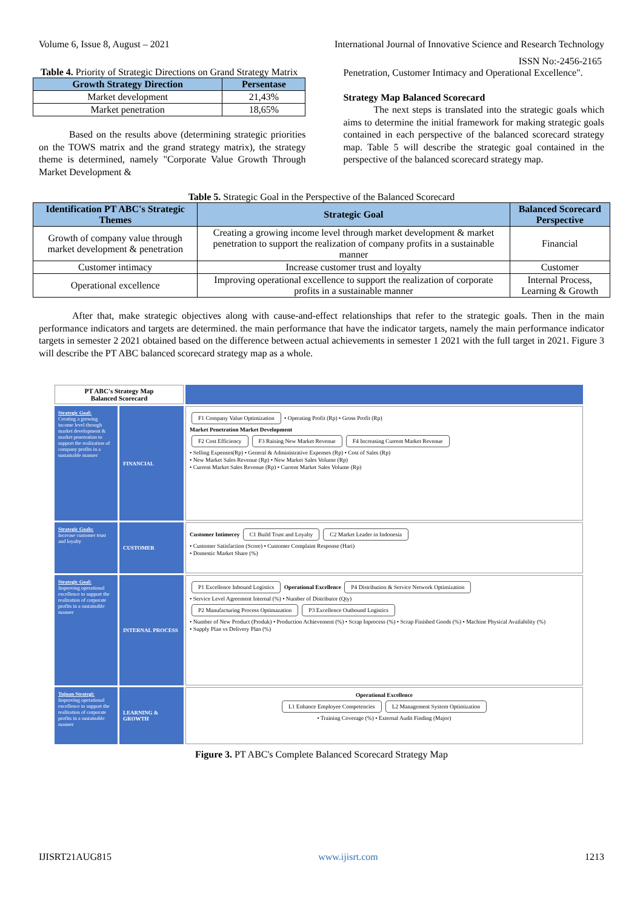Volume 6, Issue 8, August – 2021 International Journal of Innovative Science and Research Technology
ISSN No:-2456-2165
Table 4. Priority of Strategic Directions on Grand Strategy Matrix
| Growth Strategy Direction | Persentase |
| --- | --- |
| Market development | 21,43% |
| Market penetration | 18,65% |
Based on the results above (determining strategic priorities on the TOWS matrix and the grand strategy matrix), the strategy theme is determined, namely "Corporate Value Growth Through Market Development &
Penetration, Customer Intimacy and Operational Excellence".
Strategy Map Balanced Scorecard
The next steps is translated into the strategic goals which aims to determine the initial framework for making strategic goals contained in each perspective of the balanced scorecard strategy map. Table 5 will describe the strategic goal contained in the perspective of the balanced scorecard strategy map.
Table 5. Strategic Goal in the Perspective of the Balanced Scorecard
| Identification PT ABC's Strategic Themes | Strategic Goal | Balanced Scorecard Perspective |
| --- | --- | --- |
| Growth of company value through market development & penetration | Creating a growing income level through market development & market penetration to support the realization of company profits in a sustainable manner | Financial |
| Customer intimacy | Increase customer trust and loyalty | Customer |
| Operational excellence | Improving operational excellence to support the realization of corporate profits in a sustainable manner | Internal Process, Learning & Growth |
After that, make strategic objectives along with cause-and-effect relationships that refer to the strategic goals. Then in the main performance indicators and targets are determined. the main performance that have the indicator targets, namely the main performance indicator targets in semester 2 2021 obtained based on the difference between actual achievements in semester 1 2021 with the full target in 2021. Figure 3 will describe the PT ABC balanced scorecard strategy map as a whole.
PT ABC's Strategy Map
Balanced Scorecard
Strategic Goal:
Creating a growing income level through market development & market penetration to support the realization of company profits in a sustainable manner
FINANCIAL
F1 Company Value Optimization • Operating Profit (Rp) • Gross Profit (Rp)
Market Penetration Market Development
F2 Cost Efficiency F3 Raising New Market Revenue F4 Increasing Current Market Revenue
• Selling Expenses(Rp) • General & Administrative Expenses (Rp) • Cost of Sales (Rp)
• New Market Sales Revenue (Rp) • New Market Sales Volume (Rp)
• Current Market Sales Revenue (Rp) • Current Market Sales Volume (Rp)
Strategic Goals:
Increase customer trust and loyalty
CUSTOMER
Customer Intimecey C1 Build Trust and Loyalty C2 Market Leader in Indonesia
• Customer Satisfaction (Score) • Customer Complaint Response (Hari)
• Domestic Market Share (%)
Strategic Goal:
Improving operational excellence to support the realization of corporate profits in a sustainable manner
INTERNAL PROCESS
P1 Excellence Inbound Logistics Operational Excellence P4 Distribution & Service Network Optimization
• Service Level Agreement Internal (%) • Number of Distributor (Qty)
P2 Manufacturing Process Optimazation P3 Excellence Outbound Logistics
• Number of New Product (Produk) • Production Achievement (%) • Scrap Inprocess (%) • Scrap Finished Goods (%) • Machine Physical Availability (%)
• Supply Plan vs Delivery Plan (%)
Tujuan Strategi:
Improving operational excellence to support the realization of corporate profits in a sustainable manner
LEARNING & GROWTH
Operational Excellence
L1 Enhance Employee Competencies L2 Management System Optimization
• Training Coverage (%) • External Audit Finding (Major)
Figure 3. PT ABC's Complete Balanced Scorecard Strategy Map
IJISRT21AUG815 www.ijisrt.com 1213